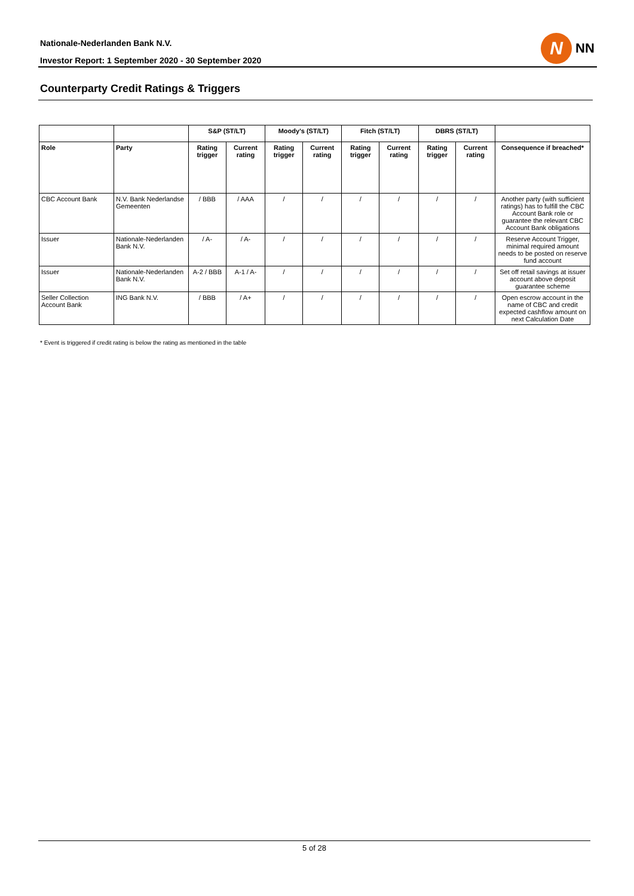Nationale-Nederlanden Bank N.V.
Investor Report: 1 September 2020 - 30 September 2020
N
NN
Counterparty Credit Ratings & Triggers
| | | S&P (ST/LT) | | Moody's (ST/LT) | | Fitch (ST/LT) | | DBRS (ST/LT) | | |
| --- | --- | --- | --- | --- | --- | --- | --- | --- | --- | --- |
| Role | Party | Rating trigger | Current rating | Rating trigger | Current rating | Rating trigger | Current rating | Rating trigger | Current rating | Consequence if breached* |
| CBC Account Bank | N.V. Bank Nederlandse Gemeenten | / BBB | / AAA | / | / | / | / | / | / | Another party (with sufficient ratings) has to fulfill the CBC Account Bank role or guarantee the relevant CBC Account Bank obligations |
| Issuer | Nationale-Nederlanden Bank N.V. | / A- | / A- | / | / | / | / | / | / | Reserve Account Trigger, minimal required amount needs to be posted on reserve fund account |
| Issuer | Nationale-Nederlanden Bank N.V. | A-2 / BBB | A-1 / A- | / | / | / | / | / | / | Set off retail savings at issuer account above deposit guarantee scheme |
| Seller Collection Account Bank | ING Bank N.V. | / BBB | / A+ | / | / | / | / | / | / | Open escrow account in the name of CBC and credit expected cashflow amount on next Calculation Date |
* Event is triggered if credit rating is below the rating as mentioned in the table
5 of 28